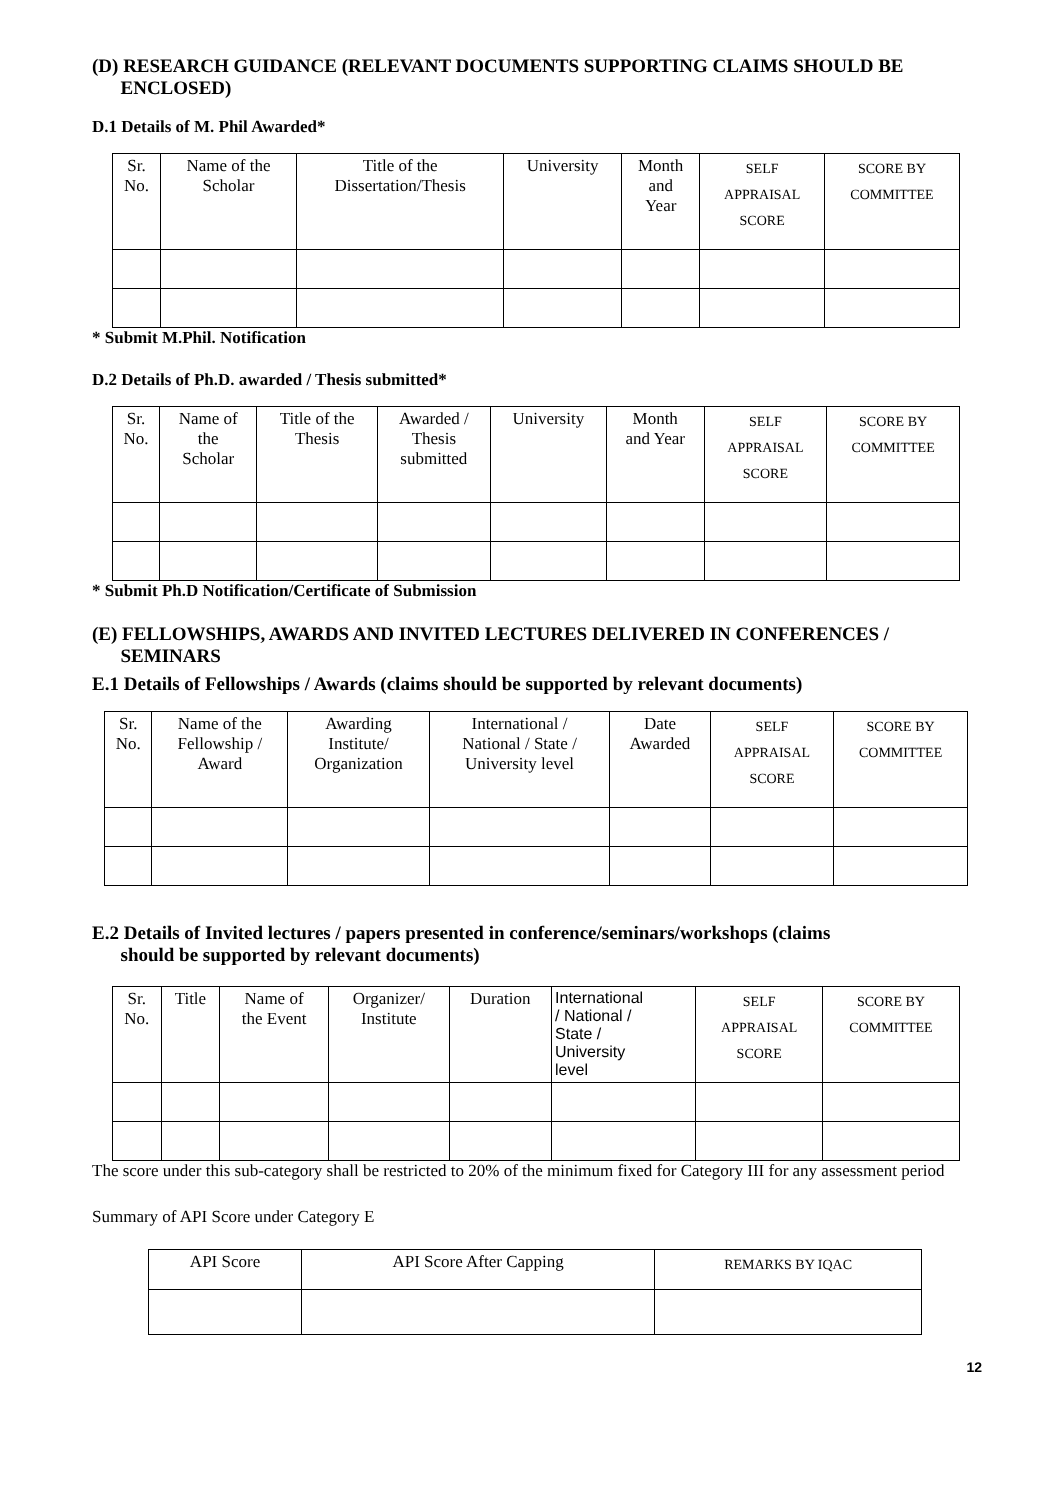(D) RESEARCH GUIDANCE (RELEVANT DOCUMENTS SUPPORTING CLAIMS SHOULD BE
ENCLOSED)
D.1 Details of M. Phil Awarded*
| Sr. No. | Name of the Scholar | Title of the Dissertation/Thesis | University | Month and Year | SELF APPRAISAL SCORE | SCORE BY COMMITTEE |
| --- | --- | --- | --- | --- | --- | --- |
* Submit M.Phil. Notification
D.2 Details of Ph.D. awarded / Thesis submitted*
| Sr. No. | Name of the Scholar | Title of the Thesis | Awarded / Thesis submitted | University | Month and Year | SELF APPRAISAL SCORE | SCORE BY COMMITTEE |
| --- | --- | --- | --- | --- | --- | --- | --- |
* Submit Ph.D Notification/Certificate of Submission
(E) FELLOWSHIPS, AWARDS AND INVITED LECTURES DELIVERED IN CONFERENCES /
SEMINARS
E.1 Details of Fellowships / Awards (claims should be supported by relevant documents)
| Sr. No. | Name of the Fellowship / Award | Awarding Institute/ Organization | International / National / State / University level | Date Awarded | SELF APPRAISAL SCORE | SCORE BY COMMITTEE |
| --- | --- | --- | --- | --- | --- | --- |
E.2 Details of Invited lectures / papers presented in conference/seminars/workshops (claims
should be supported by relevant documents)
| Sr. No. | Title | Name of the Event | Organizer/ Institute | Duration | International / National / State / University level | SELF APPRAISAL SCORE | SCORE BY COMMITTEE |
| --- | --- | --- | --- | --- | --- | --- | --- |
The score under this sub-category shall be restricted to 20% of the minimum fixed for Category III for any assessment period
Summary of API Score under Category E
| API Score | API Score After Capping | REMARKS BY IQAC |
12